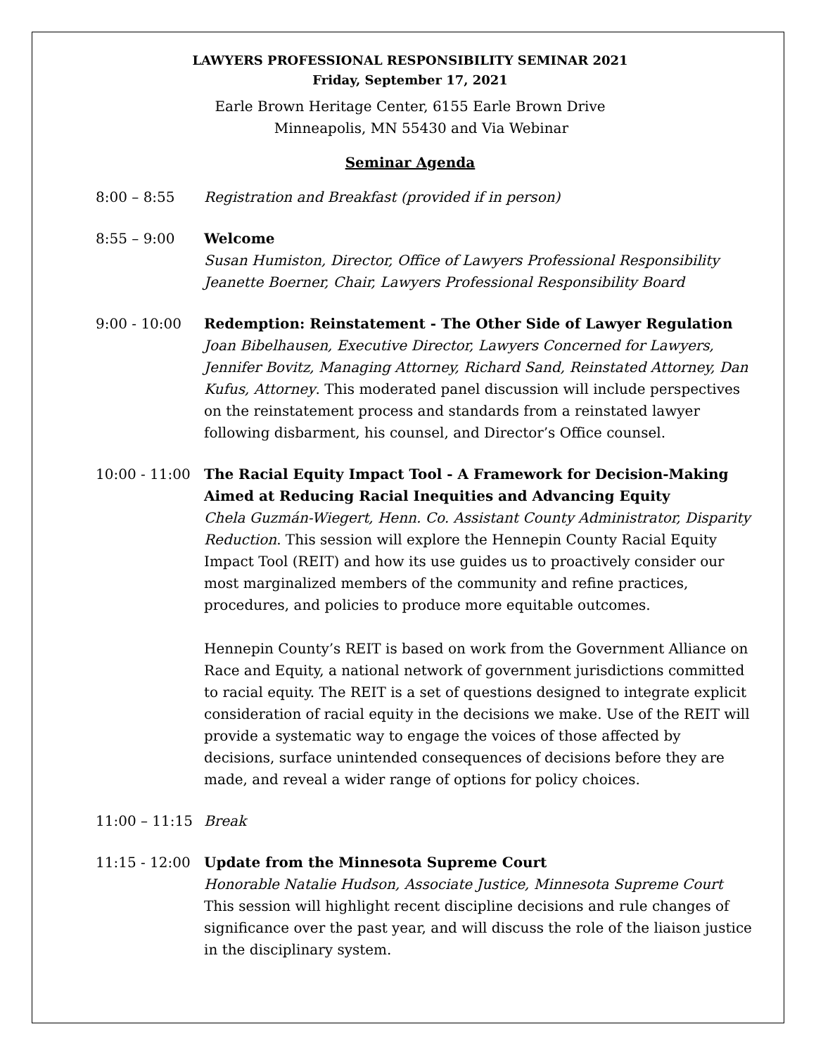LAWYERS PROFESSIONAL RESPONSIBILITY SEMINAR 2021
Friday, September 17, 2021
Earle Brown Heritage Center, 6155 Earle Brown Drive
Minneapolis, MN 55430 and Via Webinar
Seminar Agenda
8:00 – 8:55 Registration and Breakfast (provided if in person)
8:55 – 9:00 Welcome
Susan Humiston, Director, Office of Lawyers Professional Responsibility
Jeanette Boerner, Chair, Lawyers Professional Responsibility Board
9:00 - 10:00 Redemption: Reinstatement - The Other Side of Lawyer Regulation
Joan Bibelhausen, Executive Director, Lawyers Concerned for Lawyers, Jennifer Bovitz, Managing Attorney, Richard Sand, Reinstated Attorney, Dan Kufus, Attorney. This moderated panel discussion will include perspectives on the reinstatement process and standards from a reinstated lawyer following disbarment, his counsel, and Director’s Office counsel.
10:00 - 11:00
The Racial Equity Impact Tool - A Framework for Decision-Making Aimed at Reducing Racial Inequities and Advancing Equity
Chela Guzmán-Wiegert, Henn. Co. Assistant County Administrator, Disparity Reduction. This session will explore the Hennepin County Racial Equity Impact Tool (REIT) and how its use guides us to proactively consider our most marginalized members of the community and refine practices, procedures, and policies to produce more equitable outcomes.
Hennepin County’s REIT is based on work from the Government Alliance on Race and Equity, a national network of government jurisdictions committed to racial equity. The REIT is a set of questions designed to integrate explicit consideration of racial equity in the decisions we make. Use of the REIT will provide a systematic way to engage the voices of those affected by decisions, surface unintended consequences of decisions before they are made, and reveal a wider range of options for policy choices.
11:00 – 11:15
Break
11:15 - 12:00
Update from the Minnesota Supreme Court
Honorable Natalie Hudson, Associate Justice, Minnesota Supreme Court
This session will highlight recent discipline decisions and rule changes of significance over the past year, and will discuss the role of the liaison justice in the disciplinary system.